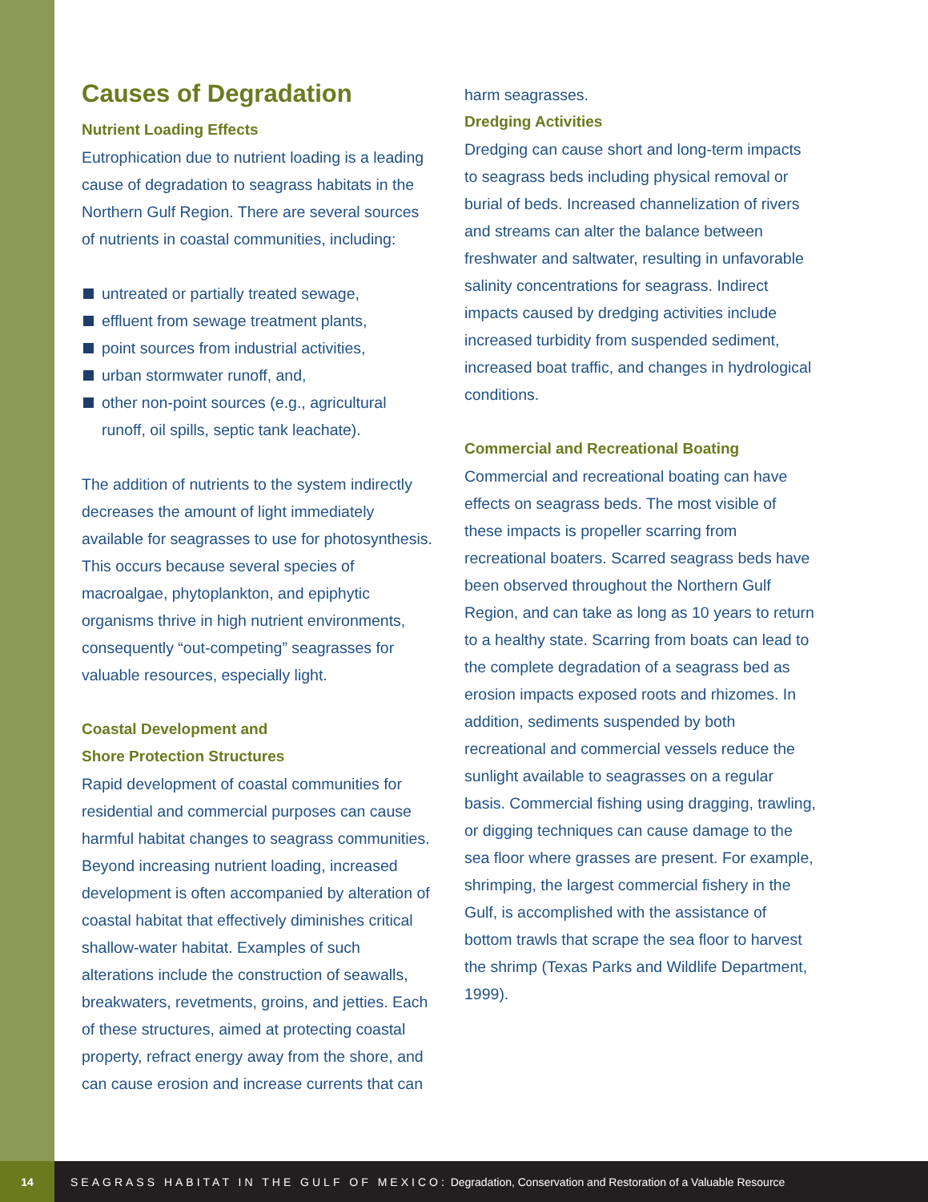Causes of Degradation
Nutrient Loading Effects
Eutrophication due to nutrient loading is a leading cause of degradation to seagrass habitats in the Northern Gulf Region. There are several sources of nutrients in coastal communities, including:
untreated or partially treated sewage,
effluent from sewage treatment plants,
point sources from industrial activities,
urban stormwater runoff, and,
other non-point sources (e.g., agricultural runoff, oil spills, septic tank leachate).
The addition of nutrients to the system indirectly decreases the amount of light immediately available for seagrasses to use for photosynthesis. This occurs because several species of macroalgae, phytoplankton, and epiphytic organisms thrive in high nutrient environments, consequently “out-competing” seagrasses for valuable resources, especially light.
Coastal Development and
Shore Protection Structures
Rapid development of coastal communities for residential and commercial purposes can cause harmful habitat changes to seagrass communities. Beyond increasing nutrient loading, increased development is often accompanied by alteration of coastal habitat that effectively diminishes critical shallow-water habitat. Examples of such alterations include the construction of seawalls, breakwaters, revetments, groins, and jetties. Each of these structures, aimed at protecting coastal property, refract energy away from the shore, and can cause erosion and increase currents that can
harm seagrasses.
Dredging Activities
Dredging can cause short and long-term impacts to seagrass beds including physical removal or burial of beds. Increased channelization of rivers and streams can alter the balance between freshwater and saltwater, resulting in unfavorable salinity concentrations for seagrass. Indirect impacts caused by dredging activities include increased turbidity from suspended sediment, increased boat traffic, and changes in hydrological conditions.
Commercial and Recreational Boating
Commercial and recreational boating can have effects on seagrass beds. The most visible of these impacts is propeller scarring from recreational boaters. Scarred seagrass beds have been observed throughout the Northern Gulf Region, and can take as long as 10 years to return to a healthy state. Scarring from boats can lead to the complete degradation of a seagrass bed as erosion impacts exposed roots and rhizomes. In addition, sediments suspended by both recreational and commercial vessels reduce the sunlight available to seagrasses on a regular basis. Commercial fishing using dragging, trawling, or digging techniques can cause damage to the sea floor where grasses are present. For example, shrimping, the largest commercial fishery in the Gulf, is accomplished with the assistance of bottom trawls that scrape the sea floor to harvest the shrimp (Texas Parks and Wildlife Department, 1999).
14
SEAGRASS HABITAT IN THE GULF OF MEXICO: Degradation, Conservation and Restoration of a Valuable Resource